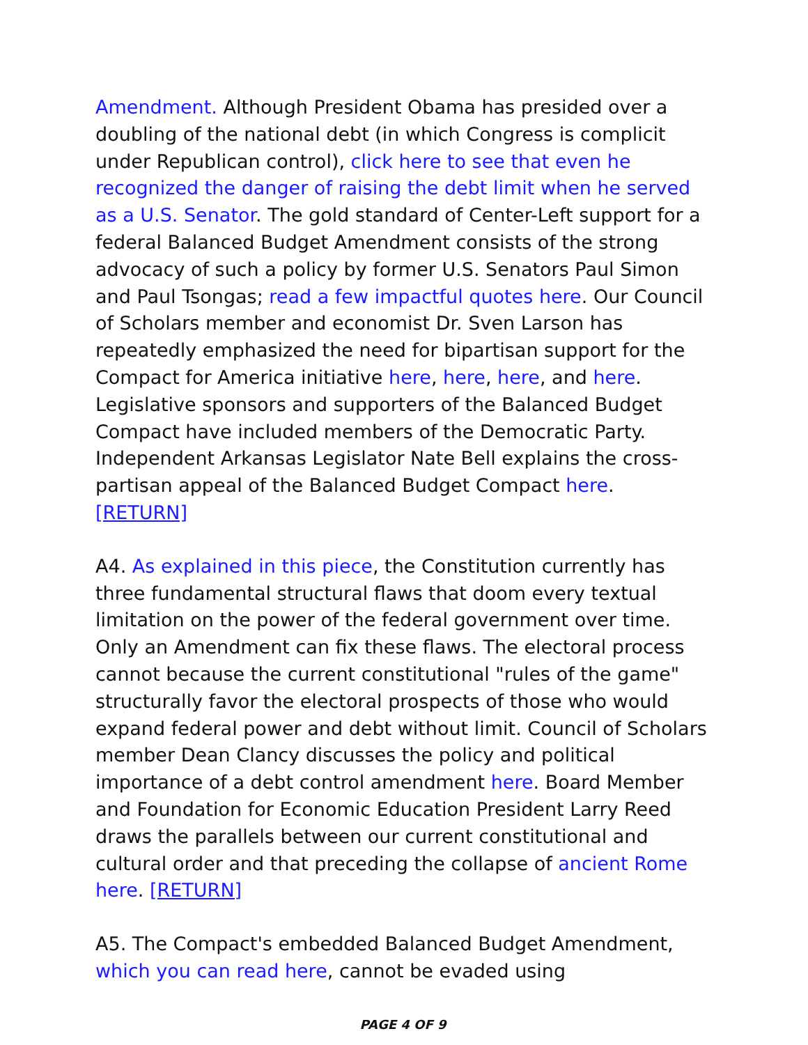Amendment. Although President Obama has presided over a doubling of the national debt (in which Congress is complicit under Republican control), click here to see that even he recognized the danger of raising the debt limit when he served as a U.S. Senator. The gold standard of Center-Left support for a federal Balanced Budget Amendment consists of the strong advocacy of such a policy by former U.S. Senators Paul Simon and Paul Tsongas; read a few impactful quotes here. Our Council of Scholars member and economist Dr. Sven Larson has repeatedly emphasized the need for bipartisan support for the Compact for America initiative here, here, here, and here. Legislative sponsors and supporters of the Balanced Budget Compact have included members of the Democratic Party. Independent Arkansas Legislator Nate Bell explains the cross-partisan appeal of the Balanced Budget Compact here. [RETURN]
A4. As explained in this piece, the Constitution currently has three fundamental structural flaws that doom every textual limitation on the power of the federal government over time. Only an Amendment can fix these flaws. The electoral process cannot because the current constitutional "rules of the game" structurally favor the electoral prospects of those who would expand federal power and debt without limit. Council of Scholars member Dean Clancy discusses the policy and political importance of a debt control amendment here. Board Member and Foundation for Economic Education President Larry Reed draws the parallels between our current constitutional and cultural order and that preceding the collapse of ancient Rome here. [RETURN]
A5. The Compact's embedded Balanced Budget Amendment, which you can read here, cannot be evaded using
PAGE 4 OF 9